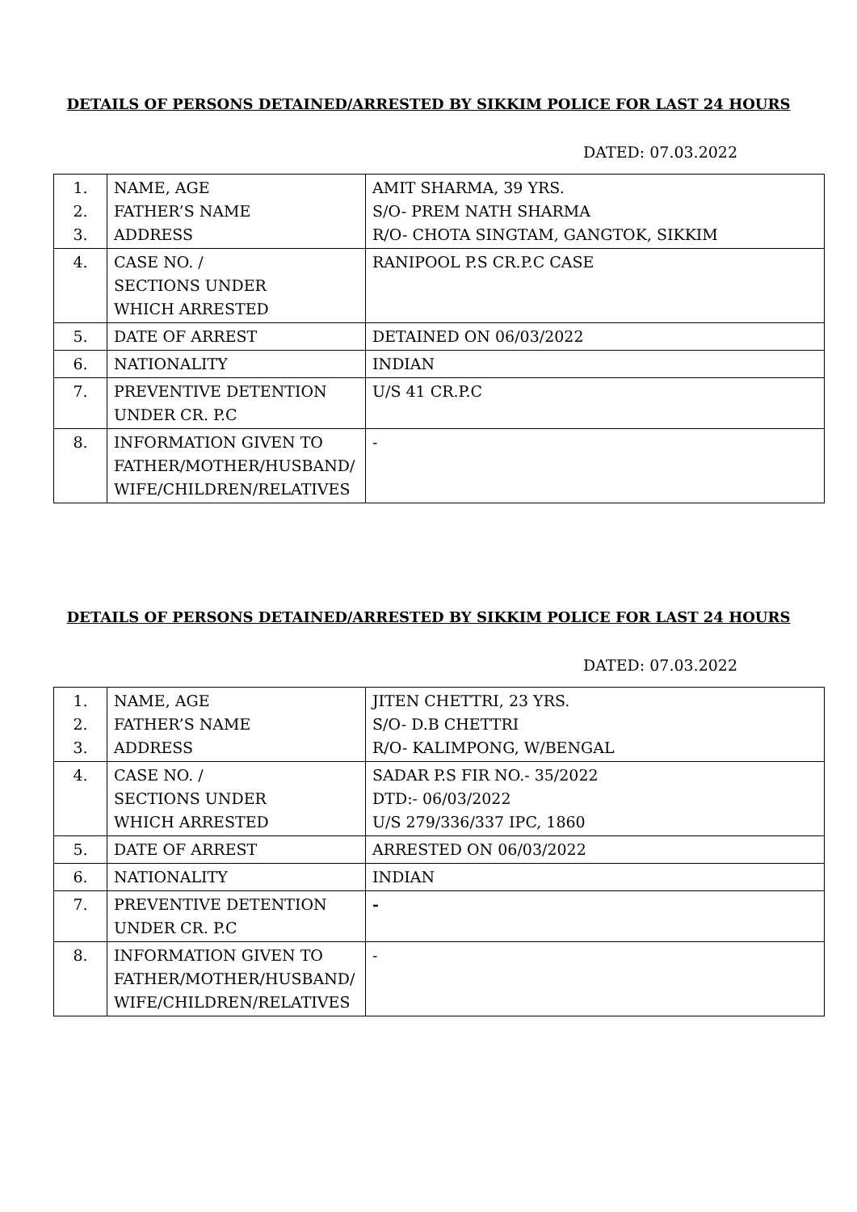DETAILS OF PERSONS DETAINED/ARRESTED BY SIKKIM POLICE FOR LAST 24 HOURS
DATED: 07.03.2022
| 1. 2. 3. | NAME, AGE FATHER’S NAME ADDRESS | AMIT SHARMA, 39 YRS. S/O- PREM NATH SHARMA R/O- CHOTA SINGTAM, GANGTOK, SIKKIM |
| 4. | CASE NO. / SECTIONS UNDER WHICH ARRESTED | RANIPOOL P.S CR.P.C CASE |
| 5. | DATE OF ARREST | DETAINED ON 06/03/2022 |
| 6. | NATIONALITY | INDIAN |
| 7. | PREVENTIVE DETENTION UNDER CR. P.C | U/S 41 CR.P.C |
| 8. | INFORMATION GIVEN TO FATHER/MOTHER/HUSBAND/ WIFE/CHILDREN/RELATIVES | - |
DETAILS OF PERSONS DETAINED/ARRESTED BY SIKKIM POLICE FOR LAST 24 HOURS
DATED: 07.03.2022
| 1. 2. 3. | NAME, AGE FATHER’S NAME ADDRESS | JITEN CHETTRI, 23 YRS. S/O- D.B CHETTRI R/O- KALIMPONG, W/BENGAL |
| 4. | CASE NO. / SECTIONS UNDER WHICH ARRESTED | SADAR P.S FIR NO.- 35/2022 DTD:- 06/03/2022 U/S 279/336/337 IPC, 1860 |
| 5. | DATE OF ARREST | ARRESTED ON 06/03/2022 |
| 6. | NATIONALITY | INDIAN |
| 7. | PREVENTIVE DETENTION UNDER CR. P.C | - |
| 8. | INFORMATION GIVEN TO FATHER/MOTHER/HUSBAND/ WIFE/CHILDREN/RELATIVES | - |